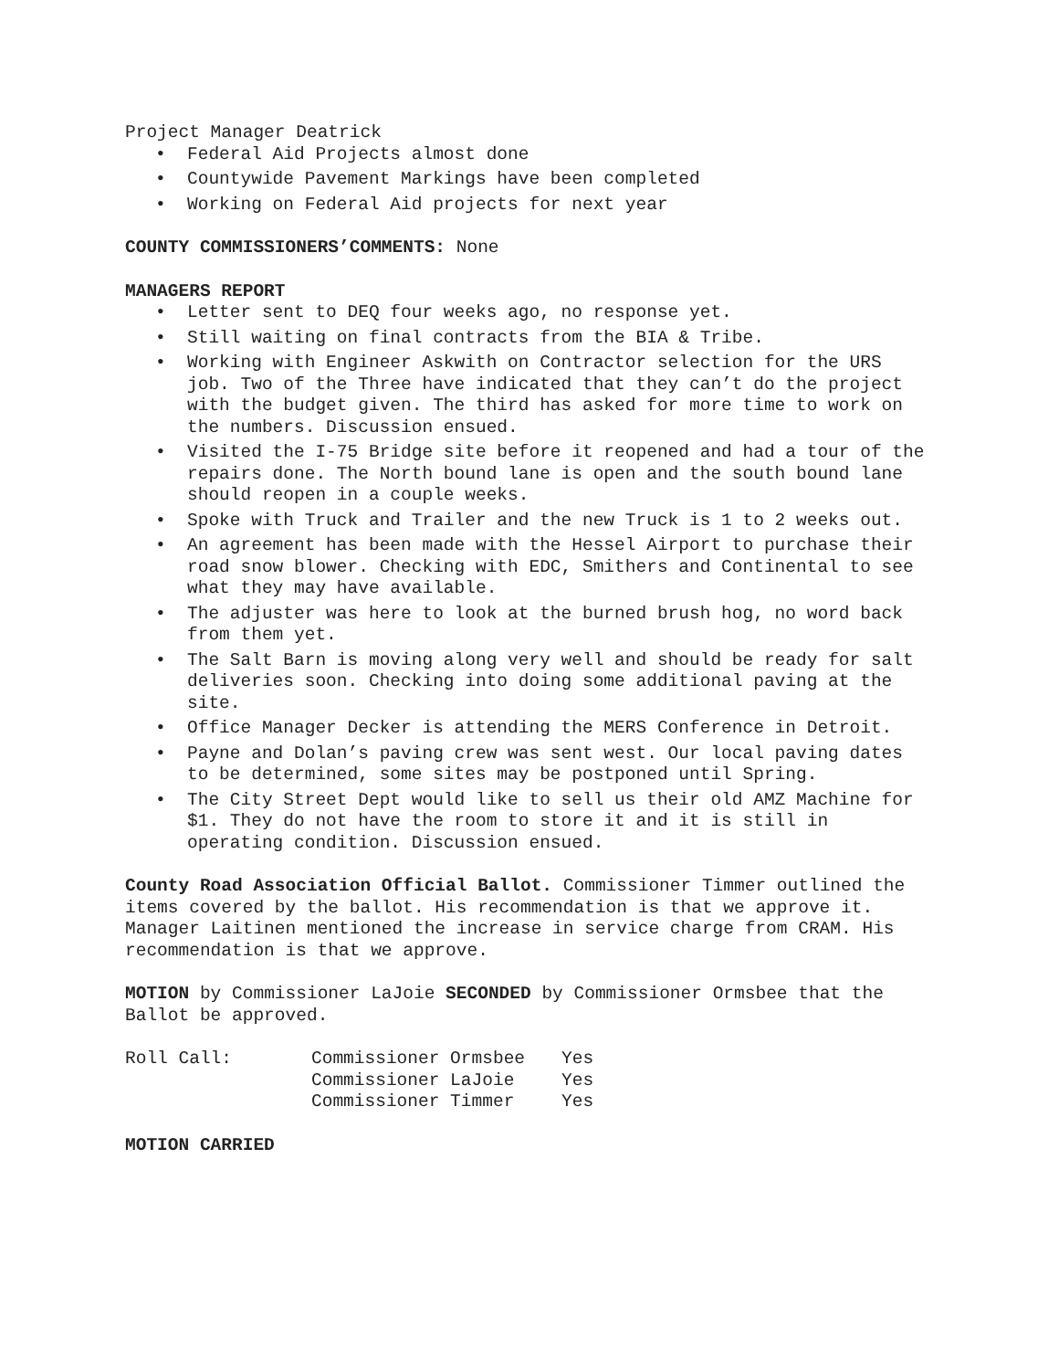Project Manager Deatrick
• Federal Aid Projects almost done
• Countywide Pavement Markings have been completed
• Working on Federal Aid projects for next year
COUNTY COMMISSIONERS’COMMENTS: None
MANAGERS REPORT
• Letter sent to DEQ four weeks ago, no response yet.
• Still waiting on final contracts from the BIA & Tribe.
• Working with Engineer Askwith on Contractor selection for the URS job. Two of the Three have indicated that they can’t do the project with the budget given. The third has asked for more time to work on the numbers. Discussion ensued.
• Visited the I-75 Bridge site before it reopened and had a tour of the repairs done. The North bound lane is open and the south bound lane should reopen in a couple weeks.
• Spoke with Truck and Trailer and the new Truck is 1 to 2 weeks out.
• An agreement has been made with the Hessel Airport to purchase their road snow blower. Checking with EDC, Smithers and Continental to see what they may have available.
• The adjuster was here to look at the burned brush hog, no word back from them yet.
• The Salt Barn is moving along very well and should be ready for salt deliveries soon. Checking into doing some additional paving at the site.
• Office Manager Decker is attending the MERS Conference in Detroit.
• Payne and Dolan’s paving crew was sent west. Our local paving dates to be determined, some sites may be postponed until Spring.
• The City Street Dept would like to sell us their old AMZ Machine for $1. They do not have the room to store it and it is still in operating condition. Discussion ensued.
County Road Association Official Ballot. Commissioner Timmer outlined the items covered by the ballot. His recommendation is that we approve it. Manager Laitinen mentioned the increase in service charge from CRAM. His recommendation is that we approve.
MOTION by Commissioner LaJoie SECONDED by Commissioner Ormsbee that the Ballot be approved.
| Roll Call: | Commissioner Ormsbee | Yes |
| | Commissioner LaJoie | Yes |
| | Commissioner Timmer | Yes |
MOTION CARRIED